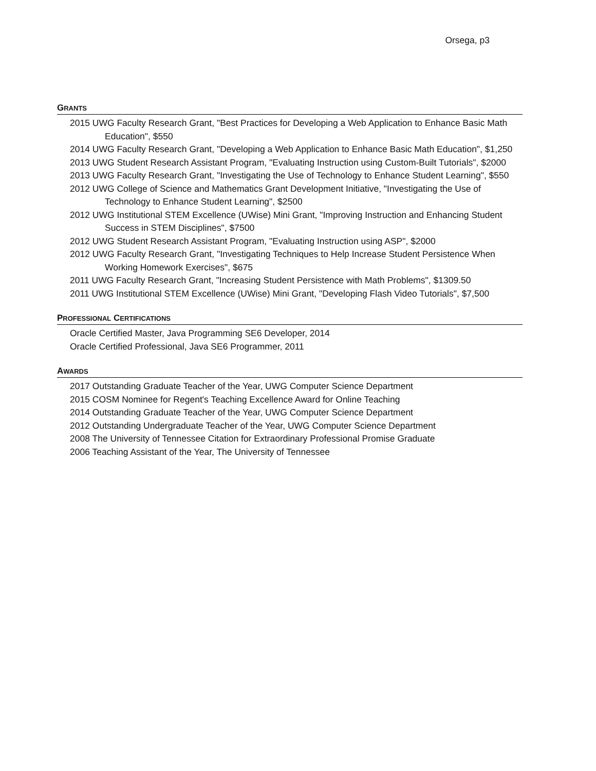Orsega, p3
GRANTS
2015 UWG Faculty Research Grant, "Best Practices for Developing a Web Application to Enhance Basic Math Education", $550
2014 UWG Faculty Research Grant, "Developing a Web Application to Enhance Basic Math Education", $1,250
2013 UWG Student Research Assistant Program, "Evaluating Instruction using Custom-Built Tutorials", $2000
2013 UWG Faculty Research Grant, "Investigating the Use of Technology to Enhance Student Learning", $550
2012 UWG College of Science and Mathematics Grant Development Initiative, "Investigating the Use of Technology to Enhance Student Learning", $2500
2012 UWG Institutional STEM Excellence (UWise) Mini Grant, "Improving Instruction and Enhancing Student Success in STEM Disciplines", $7500
2012 UWG Student Research Assistant Program, "Evaluating Instruction using ASP", $2000
2012 UWG Faculty Research Grant, "Investigating Techniques to Help Increase Student Persistence When Working Homework Exercises", $675
2011 UWG Faculty Research Grant, "Increasing Student Persistence with Math Problems", $1309.50
2011 UWG Institutional STEM Excellence (UWise) Mini Grant, "Developing Flash Video Tutorials", $7,500
PROFESSIONAL CERTIFICATIONS
Oracle Certified Master, Java Programming SE6 Developer, 2014
Oracle Certified Professional, Java SE6 Programmer, 2011
AWARDS
2017 Outstanding Graduate Teacher of the Year, UWG Computer Science Department
2015 COSM Nominee for Regent's Teaching Excellence Award for Online Teaching
2014 Outstanding Graduate Teacher of the Year, UWG Computer Science Department
2012 Outstanding Undergraduate Teacher of the Year, UWG Computer Science Department
2008 The University of Tennessee Citation for Extraordinary Professional Promise Graduate
2006 Teaching Assistant of the Year, The University of Tennessee